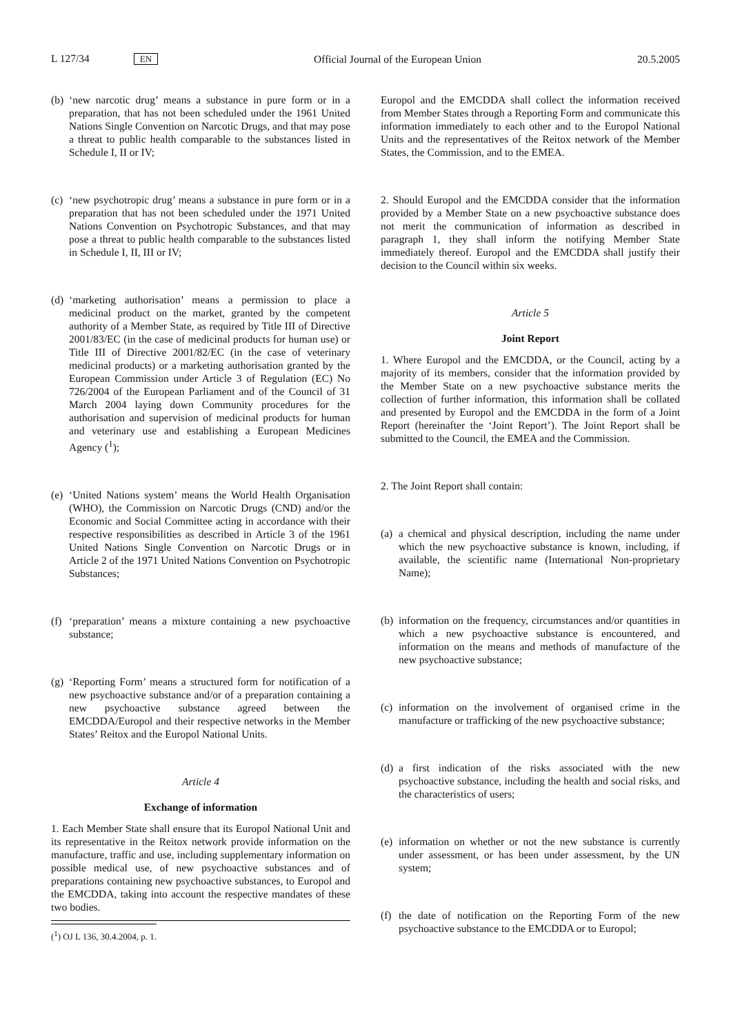L 127/34 EN Official Journal of the European Union 20.5.2005
(b) ‘new narcotic drug’ means a substance in pure form or in a preparation, that has not been scheduled under the 1961 United Nations Single Convention on Narcotic Drugs, and that may pose a threat to public health comparable to the substances listed in Schedule I, II or IV;
(c) ‘new psychotropic drug’ means a substance in pure form or in a preparation that has not been scheduled under the 1971 United Nations Convention on Psychotropic Substances, and that may pose a threat to public health comparable to the substances listed in Schedule I, II, III or IV;
(d) ‘marketing authorisation’ means a permission to place a medicinal product on the market, granted by the competent authority of a Member State, as required by Title III of Directive 2001/83/EC (in the case of medicinal products for human use) or Title III of Directive 2001/82/EC (in the case of veterinary medicinal products) or a marketing authorisation granted by the European Commission under Article 3 of Regulation (EC) No 726/2004 of the European Parliament and of the Council of 31 March 2004 laying down Community procedures for the authorisation and supervision of medicinal products for human and veterinary use and establishing a European Medicines Agency (<sup>1</sup>);
(e) ‘United Nations system’ means the World Health Organisation (WHO), the Commission on Narcotic Drugs (CND) and/or the Economic and Social Committee acting in accordance with their respective responsibilities as described in Article 3 of the 1961 United Nations Single Convention on Narcotic Drugs or in Article 2 of the 1971 United Nations Convention on Psychotropic Substances;
(f) ‘preparation’ means a mixture containing a new psychoactive substance;
(g) ‘Reporting Form’ means a structured form for notification of a new psychoactive substance and/or of a preparation containing a new psychoactive substance agreed between the EMCDDA/Europol and their respective networks in the Member States’ Reitox and the Europol National Units.
Article 4
Exchange of information
1. Each Member State shall ensure that its Europol National Unit and its representative in the Reitox network provide information on the manufacture, traffic and use, including supplementary information on possible medical use, of new psychoactive substances and of preparations containing new psychoactive substances, to Europol and the EMCDDA, taking into account the respective mandates of these two bodies.
(<sup>1</sup>) OJ L 136, 30.4.2004, p. 1.
Europol and the EMCDDA shall collect the information received from Member States through a Reporting Form and communicate this information immediately to each other and to the Europol National Units and the representatives of the Reitox network of the Member States, the Commission, and to the EMEA.
2. Should Europol and the EMCDDA consider that the information provided by a Member State on a new psychoactive substance does not merit the communication of information as described in paragraph 1, they shall inform the notifying Member State immediately thereof. Europol and the EMCDDA shall justify their decision to the Council within six weeks.
Article 5
Joint Report
1. Where Europol and the EMCDDA, or the Council, acting by a majority of its members, consider that the information provided by the Member State on a new psychoactive substance merits the collection of further information, this information shall be collated and presented by Europol and the EMCDDA in the form of a Joint Report (hereinafter the ‘Joint Report’). The Joint Report shall be submitted to the Council, the EMEA and the Commission.
2. The Joint Report shall contain:
(a) a chemical and physical description, including the name under which the new psychoactive substance is known, including, if available, the scientific name (International Non-proprietary Name);
(b) information on the frequency, circumstances and/or quantities in which a new psychoactive substance is encountered, and information on the means and methods of manufacture of the new psychoactive substance;
(c) information on the involvement of organised crime in the manufacture or trafficking of the new psychoactive substance;
(d) a first indication of the risks associated with the new psychoactive substance, including the health and social risks, and the characteristics of users;
(e) information on whether or not the new substance is currently under assessment, or has been under assessment, by the UN system;
(f) the date of notification on the Reporting Form of the new psychoactive substance to the EMCDDA or to Europol;